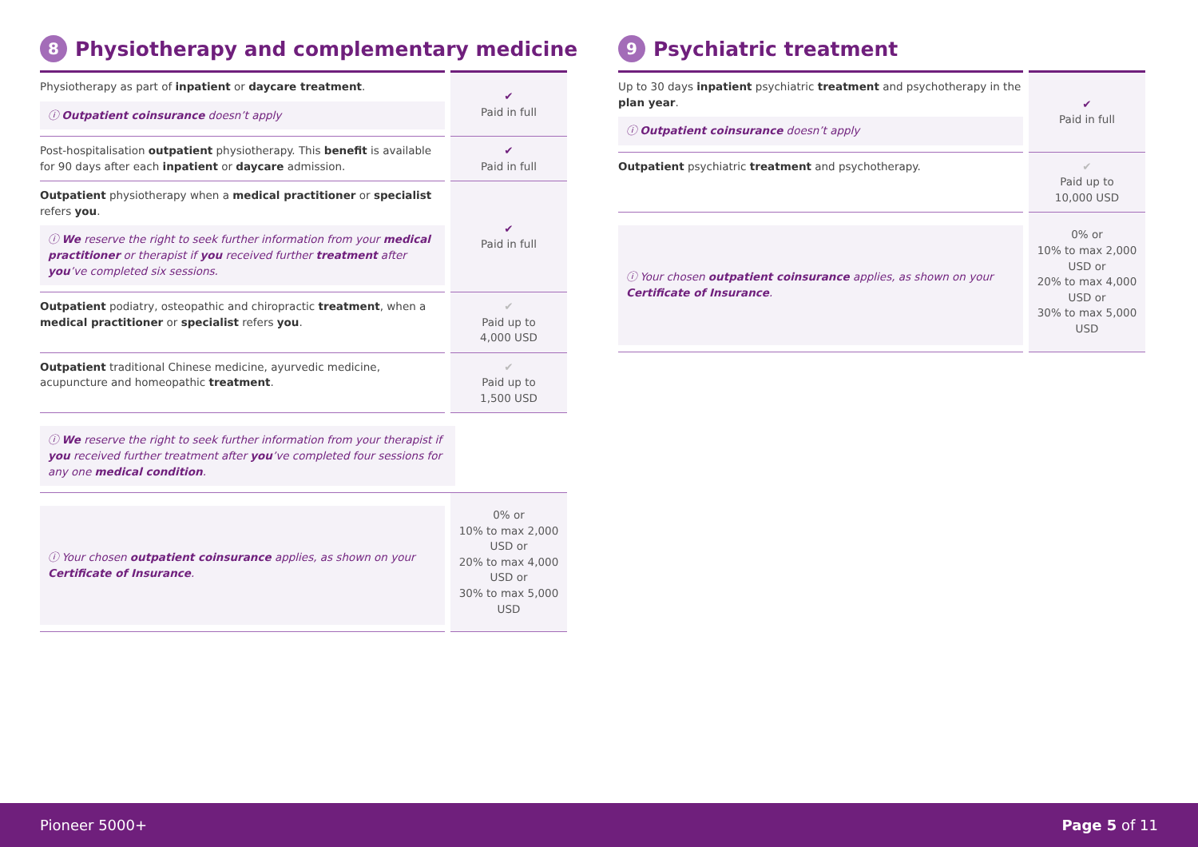8 Physiotherapy and complementary medicine
| Physiotherapy as part of inpatient or daycare treatment . ⓘ Outpatient coinsurance doesn’t apply | ✔ Paid in full |
| Post-hospitalisation outpatient physiotherapy. This benefit is available for 90 days after each inpatient or daycare admission. | ✔ Paid in full |
| Outpatient physiotherapy when a medical practitioner or specialist refers you . ⓘ We reserve the right to seek further information from your medical practitioner or therapist if you received further treatment after you ’ve completed six sessions. | ✔ Paid in full |
| Outpatient podiatry, osteopathic and chiropractic treatment , when a medical practitioner or specialist refers you . | ✔ Paid up to 4,000 USD |
| Outpatient traditional Chinese medicine, ayurvedic medicine, acupuncture and homeopathic treatment . | ✔ Paid up to 1,500 USD |
| ⓘ We reserve the right to seek further information from your therapist if you received further treatment after you ’ve completed four sessions for any one medical condition . | |
| ⓘ Your chosen outpatient coinsurance applies, as shown on your Certificate of Insurance . | 0% or 10% to max 2,000 USD or 20% to max 4,000 USD or 30% to max 5,000 USD |
9 Psychiatric treatment
| Up to 30 days inpatient psychiatric treatment and psychotherapy in the plan year . ⓘ Outpatient coinsurance doesn’t apply | ✔ Paid in full |
| Outpatient psychiatric treatment and psychotherapy. | ✔ Paid up to 10,000 USD |
| ⓘ Your chosen outpatient coinsurance applies, as shown on your Certificate of Insurance . | 0% or 10% to max 2,000 USD or 20% to max 4,000 USD or 30% to max 5,000 USD |
Pioneer 5000+ Page 5 of 11